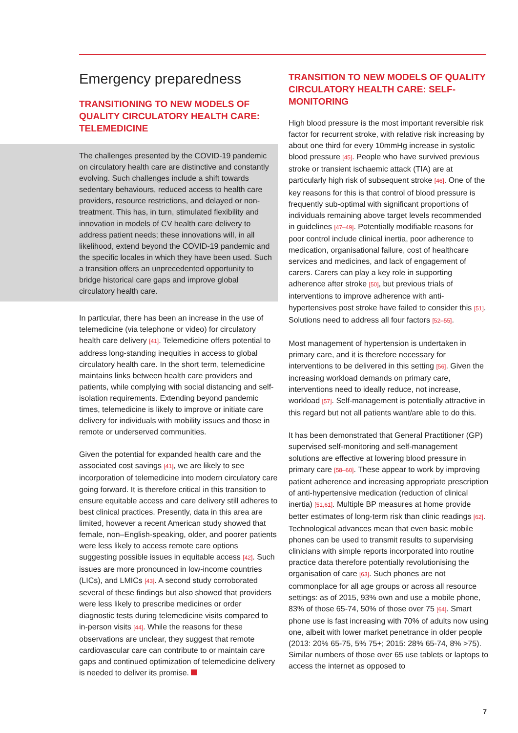Emergency preparedness
TRANSITIONING TO NEW MODELS OF QUALITY CIRCULATORY HEALTH CARE: TELEMEDICINE
The challenges presented by the COVID-19 pandemic on circulatory health care are distinctive and constantly evolving. Such challenges include a shift towards sedentary behaviours, reduced access to health care providers, resource restrictions, and delayed or non-treatment. This has, in turn, stimulated flexibility and innovation in models of CV health care delivery to address patient needs; these innovations will, in all likelihood, extend beyond the COVID-19 pandemic and the specific locales in which they have been used. Such a transition offers an unprecedented opportunity to bridge historical care gaps and improve global circulatory health care.
In particular, there has been an increase in the use of telemedicine (via telephone or video) for circulatory health care delivery [41]. Telemedicine offers potential to address long-standing inequities in access to global circulatory health care. In the short term, telemedicine maintains links between health care providers and patients, while complying with social distancing and self-isolation requirements. Extending beyond pandemic times, telemedicine is likely to improve or initiate care delivery for individuals with mobility issues and those in remote or underserved communities.
Given the potential for expanded health care and the associated cost savings [41], we are likely to see incorporation of telemedicine into modern circulatory care going forward. It is therefore critical in this transition to ensure equitable access and care delivery still adheres to best clinical practices. Presently, data in this area are limited, however a recent American study showed that female, non–English-speaking, older, and poorer patients were less likely to access remote care options suggesting possible issues in equitable access [42]. Such issues are more pronounced in low-income countries (LICs), and LMICs [43]. A second study corroborated several of these findings but also showed that providers were less likely to prescribe medicines or order diagnostic tests during telemedicine visits compared to in-person visits [44]. While the reasons for these observations are unclear, they suggest that remote cardiovascular care can contribute to or maintain care gaps and continued optimization of telemedicine delivery is needed to deliver its promise.
TRANSITION TO NEW MODELS OF QUALITY CIRCULATORY HEALTH CARE: SELF-MONITORING
High blood pressure is the most important reversible risk factor for recurrent stroke, with relative risk increasing by about one third for every 10mmHg increase in systolic blood pressure [45]. People who have survived previous stroke or transient ischaemic attack (TIA) are at particularly high risk of subsequent stroke [46]. One of the key reasons for this is that control of blood pressure is frequently sub-optimal with significant proportions of individuals remaining above target levels recommended in guidelines [47–49]. Potentially modifiable reasons for poor control include clinical inertia, poor adherence to medication, organisational failure, cost of healthcare services and medicines, and lack of engagement of carers. Carers can play a key role in supporting adherence after stroke [50], but previous trials of interventions to improve adherence with anti-hypertensives post stroke have failed to consider this [51]. Solutions need to address all four factors [52–55].
Most management of hypertension is undertaken in primary care, and it is therefore necessary for interventions to be delivered in this setting [56]. Given the increasing workload demands on primary care, interventions need to ideally reduce, not increase, workload [57]. Self-management is potentially attractive in this regard but not all patients want/are able to do this.
It has been demonstrated that General Practitioner (GP) supervised self-monitoring and self-management solutions are effective at lowering blood pressure in primary care [58–60]. These appear to work by improving patient adherence and increasing appropriate prescription of anti-hypertensive medication (reduction of clinical inertia) [51,61]. Multiple BP measures at home provide better estimates of long-term risk than clinic readings [62]. Technological advances mean that even basic mobile phones can be used to transmit results to supervising clinicians with simple reports incorporated into routine practice data therefore potentially revolutionising the organisation of care [63]. Such phones are not commonplace for all age groups or across all resource settings: as of 2015, 93% own and use a mobile phone, 83% of those 65-74, 50% of those over 75 [64]. Smart phone use is fast increasing with 70% of adults now using one, albeit with lower market penetrance in older people (2013: 20% 65-75, 5% 75+; 2015: 28% 65-74, 8% >75). Similar numbers of those over 65 use tablets or laptops to access the internet as opposed to
7